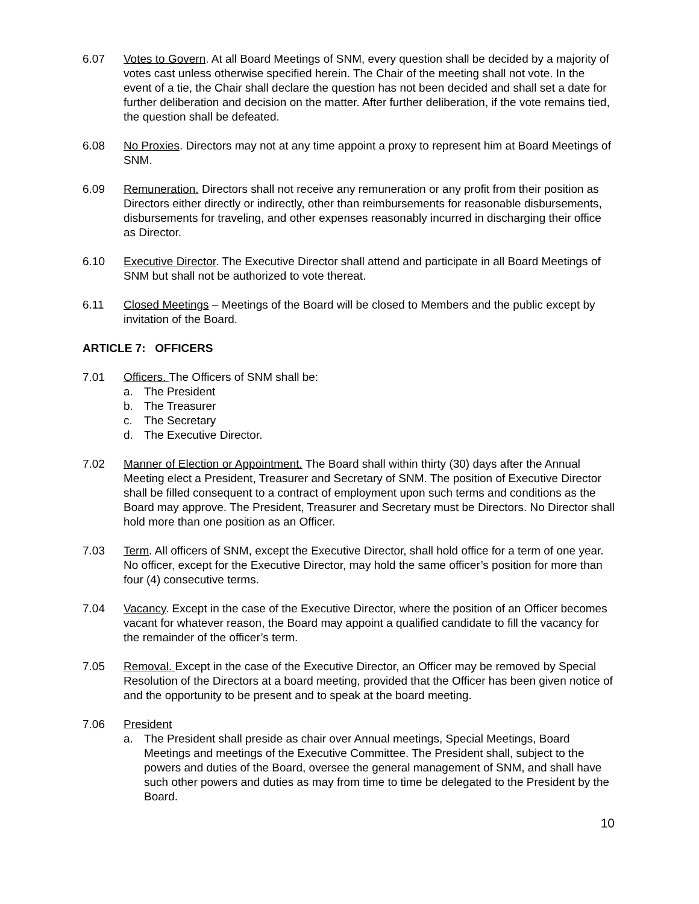6.07 Votes to Govern. At all Board Meetings of SNM, every question shall be decided by a majority of votes cast unless otherwise specified herein. The Chair of the meeting shall not vote. In the event of a tie, the Chair shall declare the question has not been decided and shall set a date for further deliberation and decision on the matter. After further deliberation, if the vote remains tied, the question shall be defeated.
6.08 No Proxies. Directors may not at any time appoint a proxy to represent him at Board Meetings of SNM.
6.09 Remuneration. Directors shall not receive any remuneration or any profit from their position as Directors either directly or indirectly, other than reimbursements for reasonable disbursements, disbursements for traveling, and other expenses reasonably incurred in discharging their office as Director.
6.10 Executive Director. The Executive Director shall attend and participate in all Board Meetings of SNM but shall not be authorized to vote thereat.
6.11 Closed Meetings – Meetings of the Board will be closed to Members and the public except by invitation of the Board.
ARTICLE 7: OFFICERS
7.01 Officers. The Officers of SNM shall be:
a. The President
b. The Treasurer
c. The Secretary
d. The Executive Director.
7.02 Manner of Election or Appointment. The Board shall within thirty (30) days after the Annual Meeting elect a President, Treasurer and Secretary of SNM. The position of Executive Director shall be filled consequent to a contract of employment upon such terms and conditions as the Board may approve. The President, Treasurer and Secretary must be Directors. No Director shall hold more than one position as an Officer.
7.03 Term. All officers of SNM, except the Executive Director, shall hold office for a term of one year. No officer, except for the Executive Director, may hold the same officer’s position for more than four (4) consecutive terms.
7.04 Vacancy. Except in the case of the Executive Director, where the position of an Officer becomes vacant for whatever reason, the Board may appoint a qualified candidate to fill the vacancy for the remainder of the officer’s term.
7.05 Removal. Except in the case of the Executive Director, an Officer may be removed by Special Resolution of the Directors at a board meeting, provided that the Officer has been given notice of and the opportunity to be present and to speak at the board meeting.
7.06 President
a. The President shall preside as chair over Annual meetings, Special Meetings, Board Meetings and meetings of the Executive Committee. The President shall, subject to the powers and duties of the Board, oversee the general management of SNM, and shall have such other powers and duties as may from time to time be delegated to the President by the Board.
10